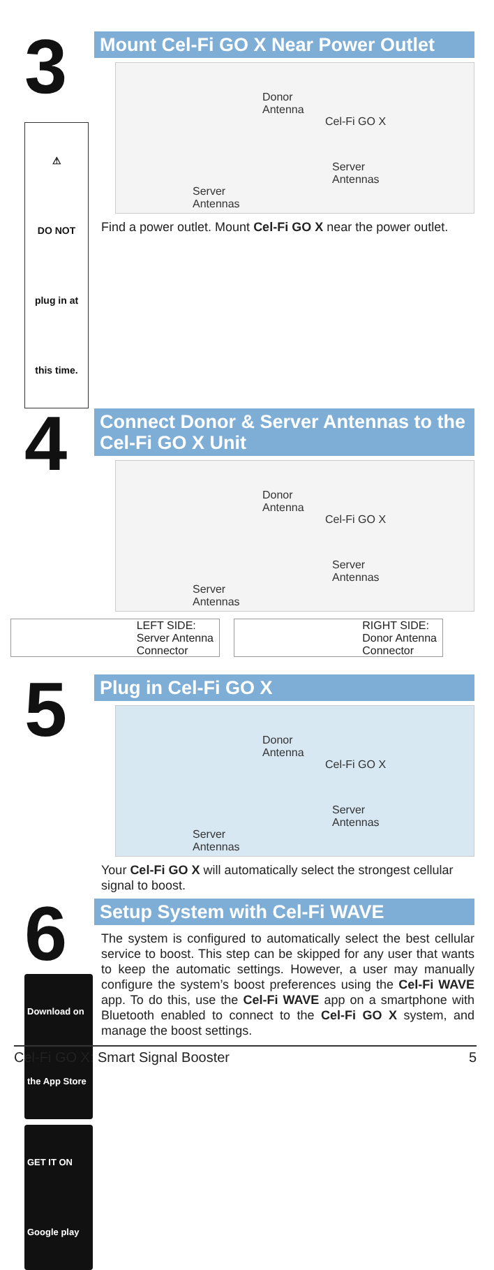3
⚠
DO NOT
plug in at this time.
Mount Cel-Fi GO X Near Power Outlet
Donor
Antenna
Cel-Fi GO X
Server
Antennas
Server
Antennas
Find a power outlet. Mount Cel-Fi GO X near the power outlet.
4
Connect Donor & Server Antennas to the Cel-Fi GO X Unit
Donor
Antenna
Cel-Fi GO X
Server
Antennas
Server
Antennas
LEFT SIDE:
Server Antenna
Connector
RIGHT SIDE:
Donor Antenna
Connector
5
Plug in Cel-Fi GO X
Donor
Antenna
Cel-Fi GO X
Server
Antennas
Server
Antennas
Your Cel-Fi GO X will automatically select the strongest cellular signal to boost.
6
Download on the App Store
GET IT ON Google play
Setup System with Cel-Fi WAVE
The system is configured to automatically select the best cellular service to boost. This step can be skipped for any user that wants to keep the automatic settings. However, a user may manually configure the system’s boost preferences using the Cel-Fi WAVE app. To do this, use the Cel-Fi WAVE app on a smartphone with Bluetooth enabled to connect to the Cel-Fi GO X system, and manage the boost settings.
Cel-Fi GO X: Smart Signal Booster 5